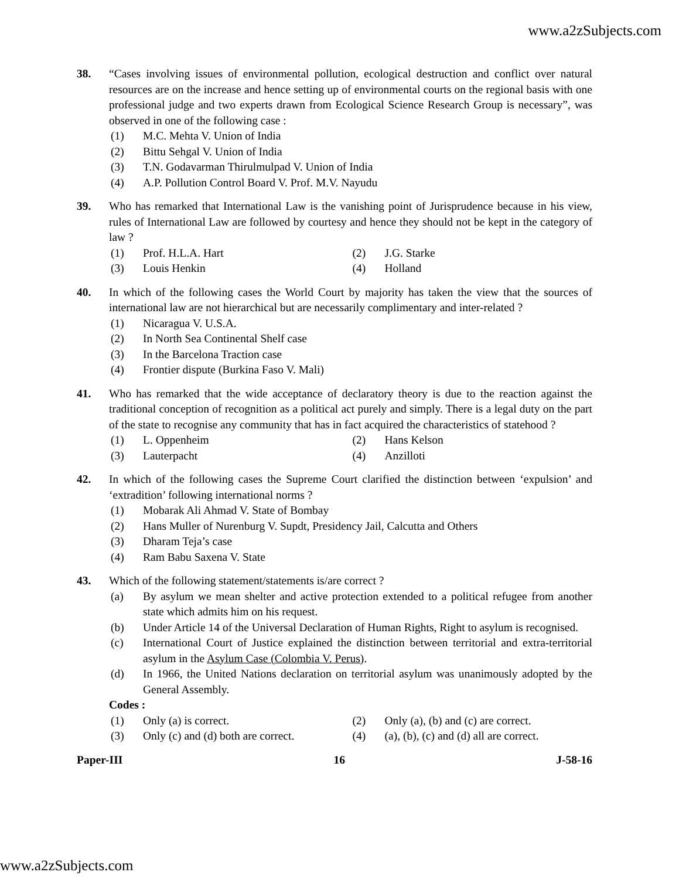www.a2zSubjects.com
38. “Cases involving issues of environmental pollution, ecological destruction and conflict over natural resources are on the increase and hence setting up of environmental courts on the regional basis with one professional judge and two experts drawn from Ecological Science Research Group is necessary”, was observed in one of the following case :
(1) M.C. Mehta V. Union of India
(2) Bittu Sehgal V. Union of India
(3) T.N. Godavarman Thirulmulpad V. Union of India
(4) A.P. Pollution Control Board V. Prof. M.V. Nayudu
39. Who has remarked that International Law is the vanishing point of Jurisprudence because in his view, rules of International Law are followed by courtesy and hence they should not be kept in the category of law ?
(1) Prof. H.L.A. Hart (2) J.G. Starke
(3) Louis Henkin (4) Holland
40. In which of the following cases the World Court by majority has taken the view that the sources of international law are not hierarchical but are necessarily complimentary and inter-related ?
(1) Nicaragua V. U.S.A.
(2) In North Sea Continental Shelf case
(3) In the Barcelona Traction case
(4) Frontier dispute (Burkina Faso V. Mali)
41. Who has remarked that the wide acceptance of declaratory theory is due to the reaction against the traditional conception of recognition as a political act purely and simply. There is a legal duty on the part of the state to recognise any community that has in fact acquired the characteristics of statehood ?
(1) L. Oppenheim (2) Hans Kelson
(3) Lauterpacht (4) Anzilloti
42. In which of the following cases the Supreme Court clarified the distinction between ‘expulsion’ and ‘extradition’ following international norms ?
(1) Mobarak Ali Ahmad V. State of Bombay
(2) Hans Muller of Nurenburg V. Supdt, Presidency Jail, Calcutta and Others
(3) Dharam Teja’s case
(4) Ram Babu Saxena V. State
43. Which of the following statement/statements is/are correct ?
(a) By asylum we mean shelter and active protection extended to a political refugee from another state which admits him on his request.
(b) Under Article 14 of the Universal Declaration of Human Rights, Right to asylum is recognised.
(c) International Court of Justice explained the distinction between territorial and extra-territorial asylum in the Asylum Case (Colombia V. Perus).
(d) In 1966, the United Nations declaration on territorial asylum was unanimously adopted by the General Assembly.
Codes :
(1) Only (a) is correct. (2) Only (a), (b) and (c) are correct.
(3) Only (c) and (d) both are correct.
(4) (a), (b), (c) and (d) all are correct.
Paper-III 16 J-58-16
www.a2zSubjects.com